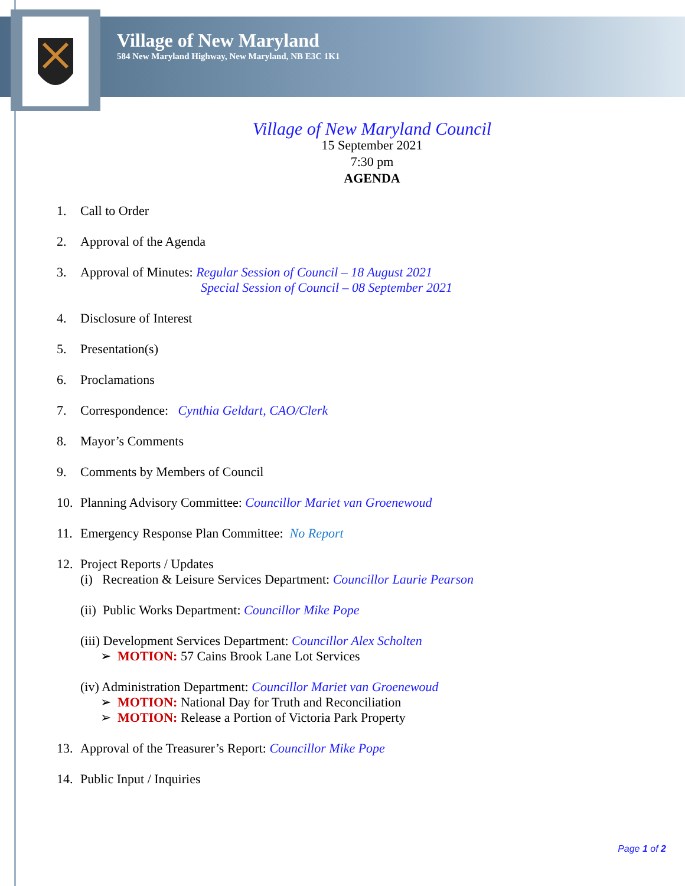Village of New Maryland
584 New Maryland Highway, New Maryland, NB E3C 1K1
Village of New Maryland Council
15 September 2021
7:30 pm
AGENDA
1. Call to Order
2. Approval of the Agenda
3. Approval of Minutes: Regular Session of Council – 18 August 2021
Special Session of Council – 08 September 2021
4. Disclosure of Interest
5. Presentation(s)
6. Proclamations
7. Correspondence: Cynthia Geldart, CAO/Clerk
8. Mayor’s Comments
9. Comments by Members of Council
10. Planning Advisory Committee: Councillor Mariet van Groenewoud
11. Emergency Response Plan Committee: No Report
12. Project Reports / Updates
(i) Recreation & Leisure Services Department: Councillor Laurie Pearson
(ii) Public Works Department: Councillor Mike Pope
(iii) Development Services Department: Councillor Alex Scholten
➢ MOTION: 57 Cains Brook Lane Lot Services
(iv) Administration Department: Councillor Mariet van Groenewoud
➢ MOTION: National Day for Truth and Reconciliation
➢ MOTION: Release a Portion of Victoria Park Property
13. Approval of the Treasurer’s Report: Councillor Mike Pope
14. Public Input / Inquiries
Page 1 of 2